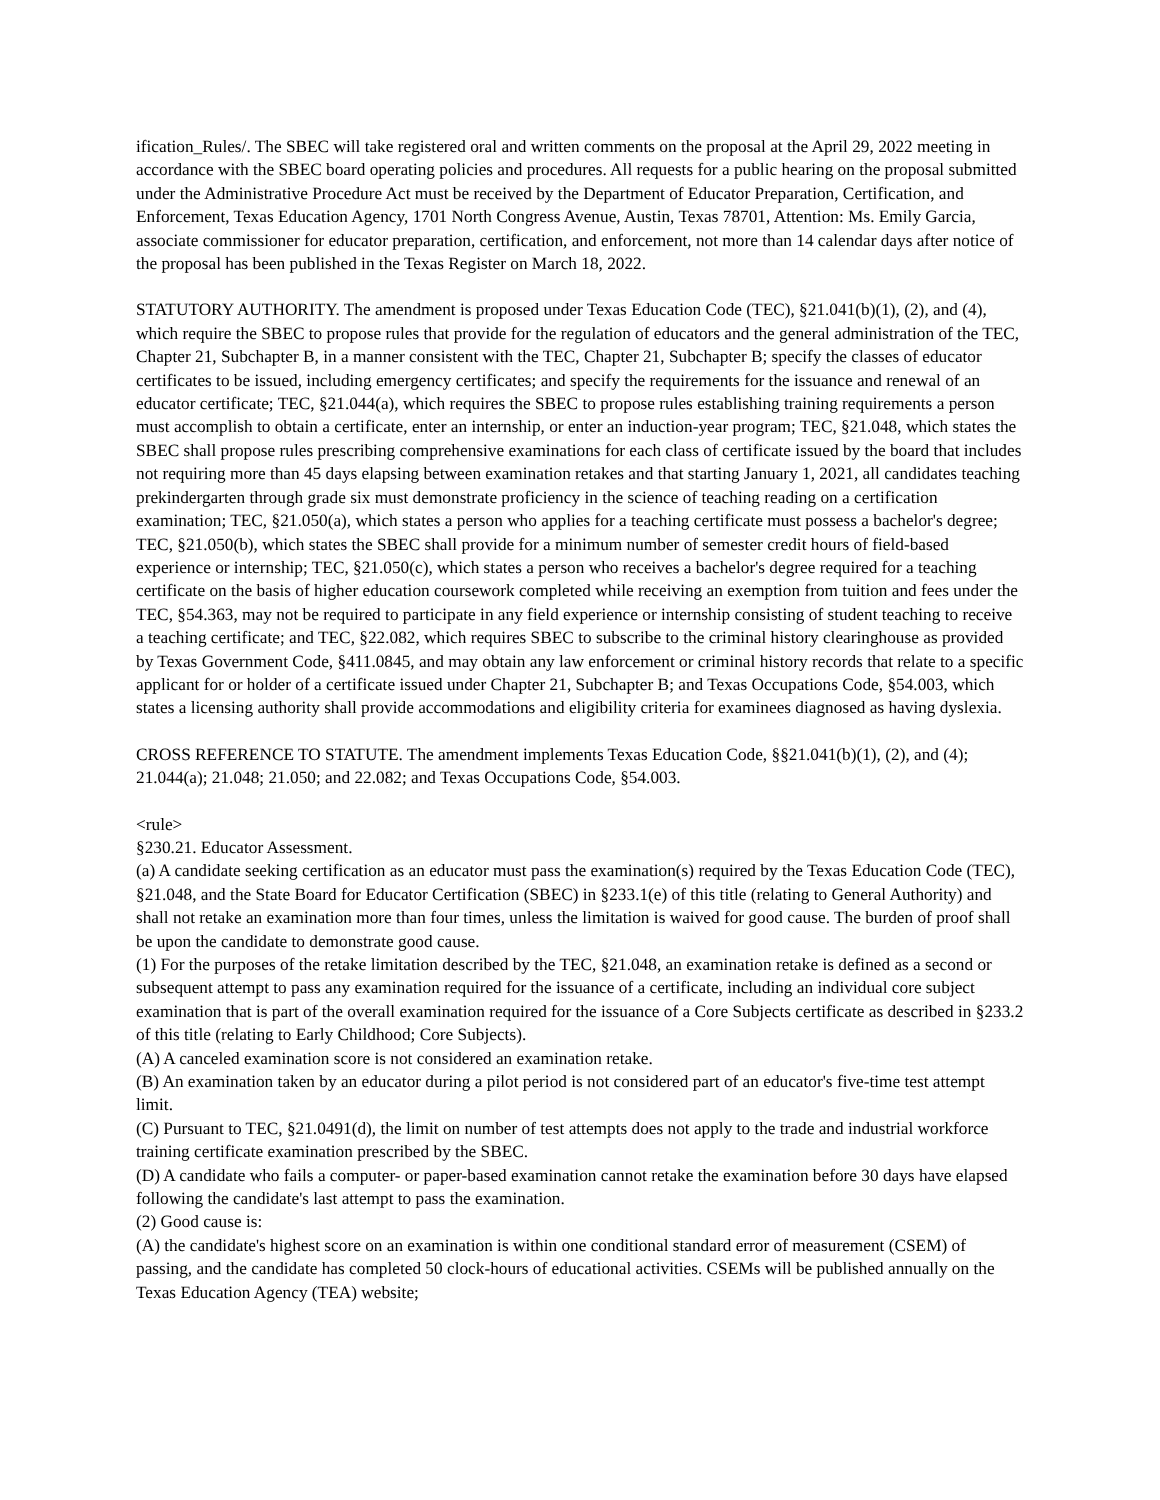ification_Rules/. The SBEC will take registered oral and written comments on the proposal at the April 29, 2022 meeting in accordance with the SBEC board operating policies and procedures. All requests for a public hearing on the proposal submitted under the Administrative Procedure Act must be received by the Department of Educator Preparation, Certification, and Enforcement, Texas Education Agency, 1701 North Congress Avenue, Austin, Texas 78701, Attention: Ms. Emily Garcia, associate commissioner for educator preparation, certification, and enforcement, not more than 14 calendar days after notice of the proposal has been published in the Texas Register on March 18, 2022.
STATUTORY AUTHORITY. The amendment is proposed under Texas Education Code (TEC), §21.041(b)(1), (2), and (4), which require the SBEC to propose rules that provide for the regulation of educators and the general administration of the TEC, Chapter 21, Subchapter B, in a manner consistent with the TEC, Chapter 21, Subchapter B; specify the classes of educator certificates to be issued, including emergency certificates; and specify the requirements for the issuance and renewal of an educator certificate; TEC, §21.044(a), which requires the SBEC to propose rules establishing training requirements a person must accomplish to obtain a certificate, enter an internship, or enter an induction-year program; TEC, §21.048, which states the SBEC shall propose rules prescribing comprehensive examinations for each class of certificate issued by the board that includes not requiring more than 45 days elapsing between examination retakes and that starting January 1, 2021, all candidates teaching prekindergarten through grade six must demonstrate proficiency in the science of teaching reading on a certification examination; TEC, §21.050(a), which states a person who applies for a teaching certificate must possess a bachelor's degree; TEC, §21.050(b), which states the SBEC shall provide for a minimum number of semester credit hours of field-based experience or internship; TEC, §21.050(c), which states a person who receives a bachelor's degree required for a teaching certificate on the basis of higher education coursework completed while receiving an exemption from tuition and fees under the TEC, §54.363, may not be required to participate in any field experience or internship consisting of student teaching to receive a teaching certificate; and TEC, §22.082, which requires SBEC to subscribe to the criminal history clearinghouse as provided by Texas Government Code, §411.0845, and may obtain any law enforcement or criminal history records that relate to a specific applicant for or holder of a certificate issued under Chapter 21, Subchapter B; and Texas Occupations Code, §54.003, which states a licensing authority shall provide accommodations and eligibility criteria for examinees diagnosed as having dyslexia.
CROSS REFERENCE TO STATUTE. The amendment implements Texas Education Code, §§21.041(b)(1), (2), and (4); 21.044(a); 21.048; 21.050; and 22.082; and Texas Occupations Code, §54.003.
<rule>
§230.21. Educator Assessment.
(a) A candidate seeking certification as an educator must pass the examination(s) required by the Texas Education Code (TEC), §21.048, and the State Board for Educator Certification (SBEC) in §233.1(e) of this title (relating to General Authority) and shall not retake an examination more than four times, unless the limitation is waived for good cause. The burden of proof shall be upon the candidate to demonstrate good cause.
(1) For the purposes of the retake limitation described by the TEC, §21.048, an examination retake is defined as a second or subsequent attempt to pass any examination required for the issuance of a certificate, including an individual core subject examination that is part of the overall examination required for the issuance of a Core Subjects certificate as described in §233.2 of this title (relating to Early Childhood; Core Subjects).
(A) A canceled examination score is not considered an examination retake.
(B) An examination taken by an educator during a pilot period is not considered part of an educator's five-time test attempt limit.
(C) Pursuant to TEC, §21.0491(d), the limit on number of test attempts does not apply to the trade and industrial workforce training certificate examination prescribed by the SBEC.
(D) A candidate who fails a computer- or paper-based examination cannot retake the examination before 30 days have elapsed following the candidate's last attempt to pass the examination.
(2) Good cause is:
(A) the candidate's highest score on an examination is within one conditional standard error of measurement (CSEM) of passing, and the candidate has completed 50 clock-hours of educational activities. CSEMs will be published annually on the Texas Education Agency (TEA) website;